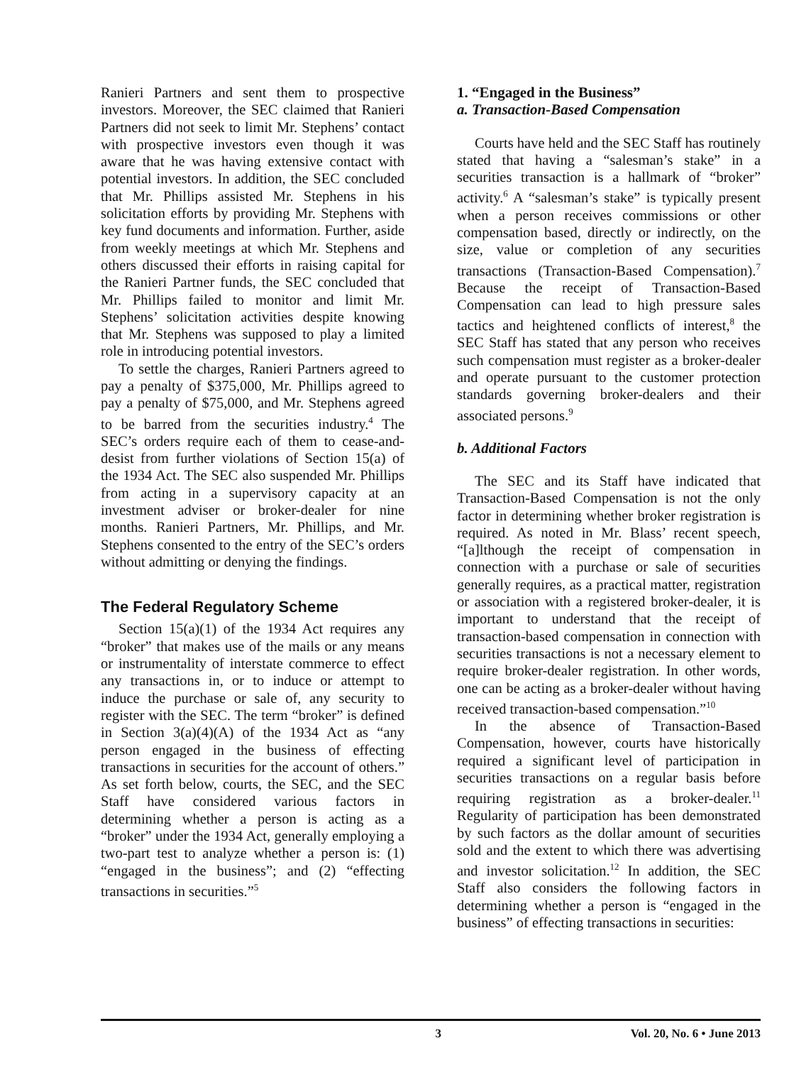Ranieri Partners and sent them to prospective investors. Moreover, the SEC claimed that Ranieri Partners did not seek to limit Mr. Stephens’ contact with prospective investors even though it was aware that he was having extensive contact with potential investors. In addition, the SEC concluded that Mr. Phillips assisted Mr. Stephens in his solicitation efforts by providing Mr. Stephens with key fund documents and information. Further, aside from weekly meetings at which Mr. Stephens and others discussed their efforts in raising capital for the Ranieri Partner funds, the SEC concluded that Mr. Phillips failed to monitor and limit Mr. Stephens’ solicitation activities despite knowing that Mr. Stephens was supposed to play a limited role in introducing potential investors.
To settle the charges, Ranieri Partners agreed to pay a penalty of $375,000, Mr. Phillips agreed to pay a penalty of $75,000, and Mr. Stephens agreed to be barred from the securities industry.<sup>4</sup> The SEC’s orders require each of them to cease-and-desist from further violations of Section 15(a) of the 1934 Act. The SEC also suspended Mr. Phillips from acting in a supervisory capacity at an investment adviser or broker-dealer for nine months. Ranieri Partners, Mr. Phillips, and Mr. Stephens consented to the entry of the SEC’s orders without admitting or denying the findings.
The Federal Regulatory Scheme
Section 15(a)(1) of the 1934 Act requires any “broker” that makes use of the mails or any means or instrumentality of interstate commerce to effect any transactions in, or to induce or attempt to induce the purchase or sale of, any security to register with the SEC. The term “broker” is defined in Section 3(a)(4)(A) of the 1934 Act as “any person engaged in the business of effecting transactions in securities for the account of others.” As set forth below, courts, the SEC, and the SEC Staff have considered various factors in determining whether a person is acting as a “broker” under the 1934 Act, generally employing a two-part test to analyze whether a person is: (1) “engaged in the business”; and (2) “effecting transactions in securities.”<sup>5</sup>
1. “Engaged in the Business”
a. Transaction-Based Compensation
Courts have held and the SEC Staff has routinely stated that having a “salesman’s stake” in a securities transaction is a hallmark of “broker” activity.<sup>6</sup> A “salesman’s stake” is typically present when a person receives commissions or other compensation based, directly or indirectly, on the size, value or completion of any securities transactions (Transaction-Based Compensation).<sup>7</sup> Because the receipt of Transaction-Based Compensation can lead to high pressure sales tactics and heightened conflicts of interest,<sup>8</sup> the SEC Staff has stated that any person who receives such compensation must register as a broker-dealer and operate pursuant to the customer protection standards governing broker-dealers and their associated persons.<sup>9</sup>
b. Additional Factors
The SEC and its Staff have indicated that Transaction-Based Compensation is not the only factor in determining whether broker registration is required. As noted in Mr. Blass’ recent speech, “[a]lthough the receipt of compensation in connection with a purchase or sale of securities generally requires, as a practical matter, registration or association with a registered broker-dealer, it is important to understand that the receipt of transaction-based compensation in connection with securities transactions is not a necessary element to require broker-dealer registration. In other words, one can be acting as a broker-dealer without having received transaction-based compensation.”<sup>10</sup>
In the absence of Transaction-Based Compensation, however, courts have historically required a significant level of participation in securities transactions on a regular basis before requiring registration as a broker-dealer.<sup>11</sup> Regularity of participation has been demonstrated by such factors as the dollar amount of securities sold and the extent to which there was advertising and investor solicitation.<sup>12</sup> In addition, the SEC Staff also considers the following factors in determining whether a person is “engaged in the business” of effecting transactions in securities:
3 Vol. 20, No. 6 • June 2013